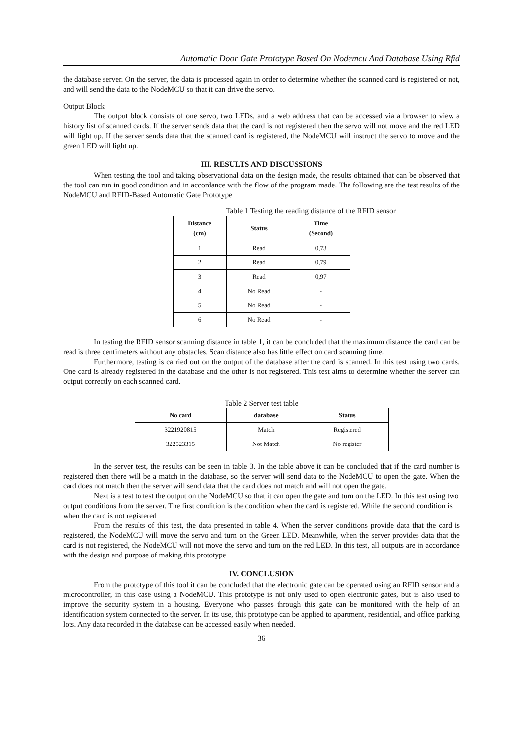Automatic Door Gate Prototype Based On Nodemcu And Database Using Rfid
the database server. On the server, the data is processed again in order to determine whether the scanned card is registered or not, and will send the data to the NodeMCU so that it can drive the servo.
Output Block
The output block consists of one servo, two LEDs, and a web address that can be accessed via a browser to view a history list of scanned cards. If the server sends data that the card is not registered then the servo will not move and the red LED will light up. If the server sends data that the scanned card is registered, the NodeMCU will instruct the servo to move and the green LED will light up.
III. RESULTS AND DISCUSSIONS
When testing the tool and taking observational data on the design made, the results obtained that can be observed that the tool can run in good condition and in accordance with the flow of the program made. The following are the test results of the NodeMCU and RFID-Based Automatic Gate Prototype
Table 1 Testing the reading distance of the RFID sensor
| Distance (cm) | Status | Time (Second) |
| --- | --- | --- |
| 1 | Read | 0,73 |
| 2 | Read | 0,79 |
| 3 | Read | 0,97 |
| 4 | No Read | - |
| 5 | No Read | - |
| 6 | No Read | - |
In testing the RFID sensor scanning distance in table 1, it can be concluded that the maximum distance the card can be read is three centimeters without any obstacles. Scan distance also has little effect on card scanning time.
Furthermore, testing is carried out on the output of the database after the card is scanned. In this test using two cards. One card is already registered in the database and the other is not registered. This test aims to determine whether the server can output correctly on each scanned card.
Table 2 Server test table
| No card | database | Status |
| --- | --- | --- |
| 3221920815 | Match | Registered |
| 322523315 | Not Match | No register |
In the server test, the results can be seen in table 3. In the table above it can be concluded that if the card number is registered then there will be a match in the database, so the server will send data to the NodeMCU to open the gate. When the card does not match then the server will send data that the card does not match and will not open the gate.
Next is a test to test the output on the NodeMCU so that it can open the gate and turn on the LED. In this test using two output conditions from the server. The first condition is the condition when the card is registered. While the second condition is when the card is not registered
From the results of this test, the data presented in table 4. When the server conditions provide data that the card is registered, the NodeMCU will move the servo and turn on the Green LED. Meanwhile, when the server provides data that the card is not registered, the NodeMCU will not move the servo and turn on the red LED. In this test, all outputs are in accordance with the design and purpose of making this prototype
IV. CONCLUSION
From the prototype of this tool it can be concluded that the electronic gate can be operated using an RFID sensor and a microcontroller, in this case using a NodeMCU. This prototype is not only used to open electronic gates, but is also used to improve the security system in a housing. Everyone who passes through this gate can be monitored with the help of an identification system connected to the server. In its use, this prototype can be applied to apartment, residential, and office parking lots. Any data recorded in the database can be accessed easily when needed.
36